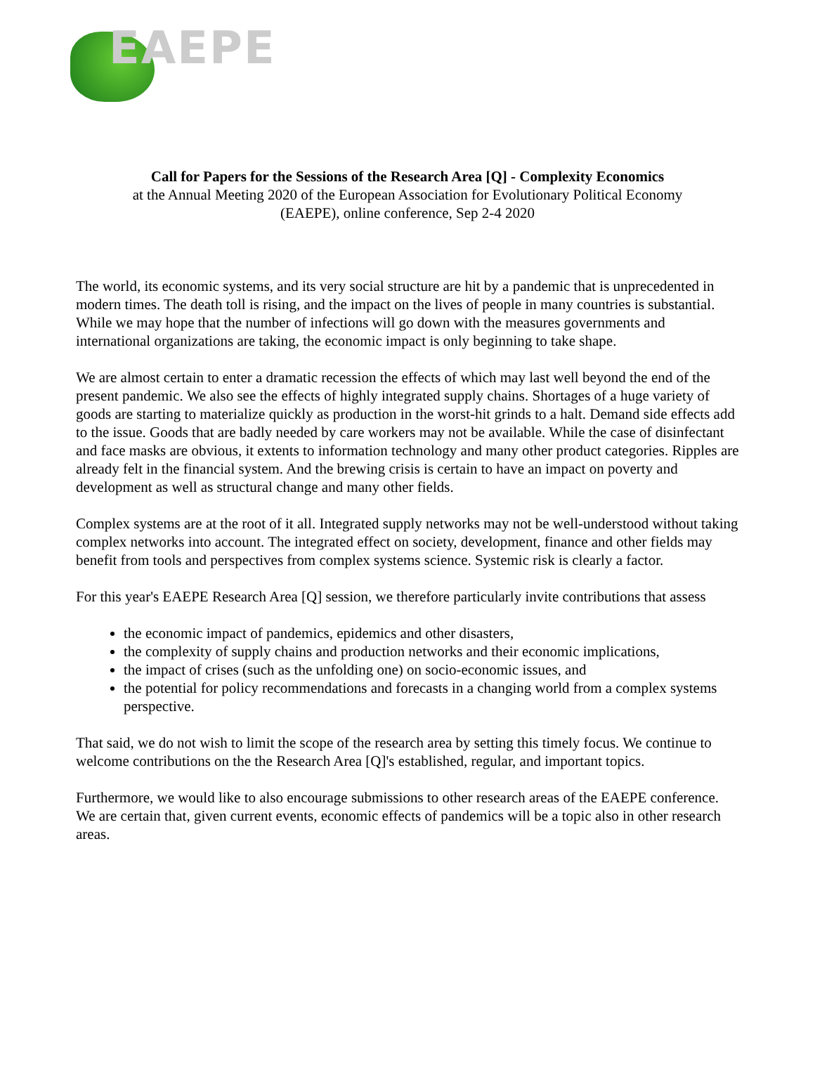EAEPE
Call for Papers for the Sessions of the Research Area [Q] - Complexity Economics
at the Annual Meeting 2020 of the European Association for Evolutionary Political Economy
(EAEPE), online conference, Sep 2-4 2020
The world, its economic systems, and its very social structure are hit by a pandemic that is unprecedented in modern times. The death toll is rising, and the impact on the lives of people in many countries is substantial. While we may hope that the number of infections will go down with the measures governments and international organizations are taking, the economic impact is only beginning to take shape.
We are almost certain to enter a dramatic recession the effects of which may last well beyond the end of the present pandemic. We also see the effects of highly integrated supply chains. Shortages of a huge variety of goods are starting to materialize quickly as production in the worst-hit grinds to a halt. Demand side effects add to the issue. Goods that are badly needed by care workers may not be available. While the case of disinfectant and face masks are obvious, it extents to information technology and many other product categories. Ripples are already felt in the financial system. And the brewing crisis is certain to have an impact on poverty and development as well as structural change and many other fields.
Complex systems are at the root of it all. Integrated supply networks may not be well-understood without taking complex networks into account. The integrated effect on society, development, finance and other fields may benefit from tools and perspectives from complex systems science. Systemic risk is clearly a factor.
For this year's EAEPE Research Area [Q] session, we therefore particularly invite contributions that assess
the economic impact of pandemics, epidemics and other disasters,
the complexity of supply chains and production networks and their economic implications,
the impact of crises (such as the unfolding one) on socio-economic issues, and
the potential for policy recommendations and forecasts in a changing world from a complex systems perspective.
That said, we do not wish to limit the scope of the research area by setting this timely focus. We continue to welcome contributions on the the Research Area [Q]'s established, regular, and important topics.
Furthermore, we would like to also encourage submissions to other research areas of the EAEPE conference. We are certain that, given current events, economic effects of pandemics will be a topic also in other research areas.